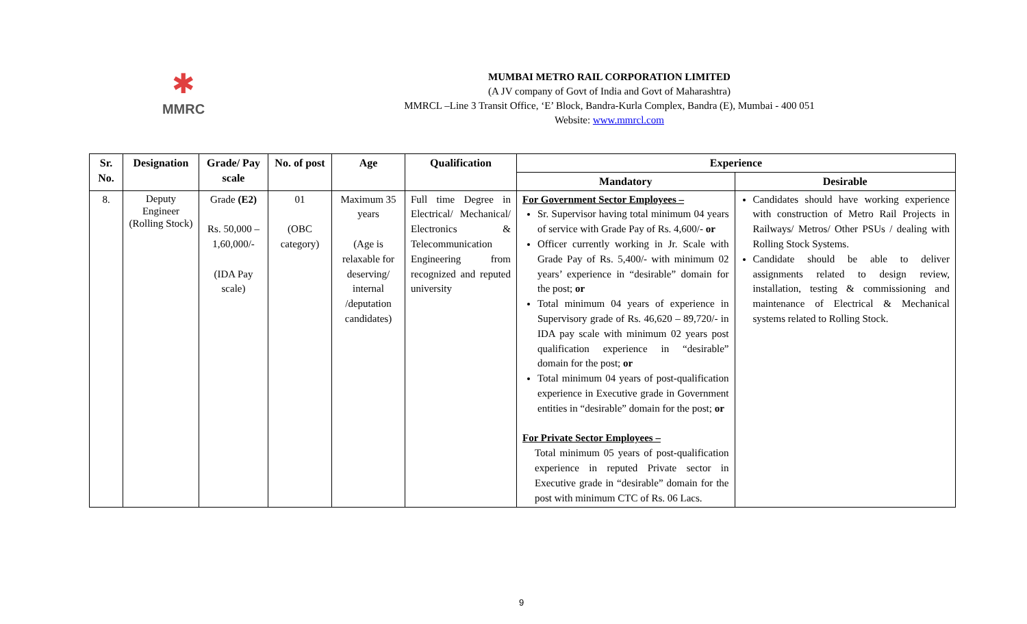✱
MMRC
MUMBAI METRO RAIL CORPORATION LIMITED
(A JV company of Govt of India and Govt of Maharashtra)
MMRCL –Line 3 Transit Office, ‘E’ Block, Bandra-Kurla Complex, Bandra (E), Mumbai - 400 051
Website: www.mmrcl.com
| Sr. No. | Designation | Grade/ Pay scale | No. of post | Age | Qualification | Experience | |
| --- | --- | --- | --- | --- | --- | --- | --- |
| | | | | | | Mandatory | Desirable |
| 8. | Deputy Engineer (Rolling Stock) | Grade (E2) Rs. 50,000 – 1,60,000/- (IDA Pay scale) | 01 (OBC category) | Maximum 35 years (Age is relaxable for deserving/ internal /deputation candidates) | Full time Degree in Electrical/ Mechanical/ Electronics & Telecommunication Engineering from recognized and reputed university | For Government Sector Employees – Sr. Supervisor having total minimum 04 years of service with Grade Pay of Rs. 4,600/- or Officer currently working in Jr. Scale with Grade Pay of Rs. 5,400/- with minimum 02 years’ experience in “desirable” domain for the post; or Total minimum 04 years of experience in Supervisory grade of Rs. 46,620 – 89,720/- in IDA pay scale with minimum 02 years post qualification experience in “desirable” domain for the post; or Total minimum 04 years of post-qualification experience in Executive grade in Government entities in “desirable” domain for the post; or For Private Sector Employees – Total minimum 05 years of post-qualification experience in reputed Private sector in Executive grade in “desirable” domain for the post with minimum CTC of Rs. 06 Lacs. | Candidates should have working experience with construction of Metro Rail Projects in Railways/ Metros/ Other PSUs / dealing with Rolling Stock Systems. Candidate should be able to deliver assignments related to design review, installation, testing & commissioning and maintenance of Electrical & Mechanical systems related to Rolling Stock. |
9